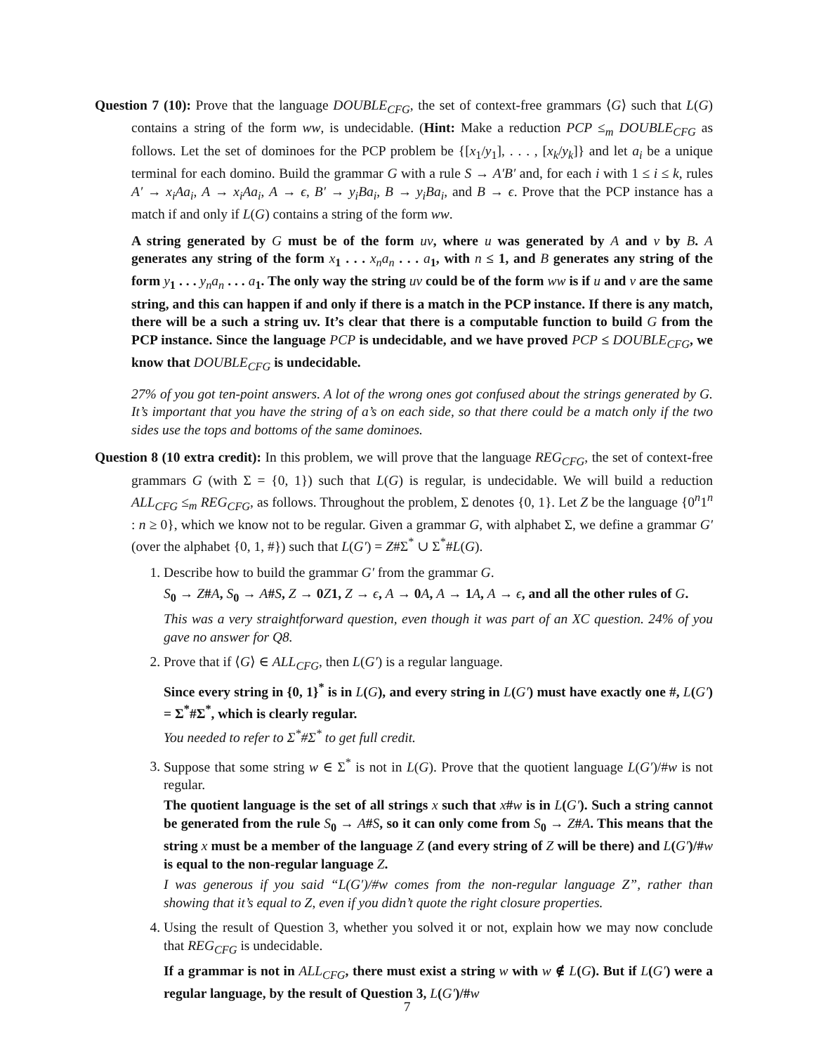Question 7 (10): Prove that the language DOUBLE<sub>CFG</sub>, the set of context-free grammars ⟨G⟩ such that L(G) contains a string of the form ww, is undecidable. (Hint: Make a reduction PCP ≤<sub>m</sub> DOUBLE<sub>CFG</sub> as follows. Let the set of dominoes for the PCP problem be {[x<sub>1</sub>/y<sub>1</sub>], . . . , [x<sub>k</sub>/y<sub>k</sub>]} and let a<sub>i</sub> be a unique terminal for each domino. Build the grammar G with a rule S → A′B′ and, for each i with 1 ≤ i ≤ k, rules A′ → x<sub>i</sub>Aa<sub>i</sub>, A → x<sub>i</sub>Aa<sub>i</sub>, A → ϵ, B′ → y<sub>i</sub>Ba<sub>i</sub>, B → y<sub>i</sub>Ba<sub>i</sub>, and B → ϵ. Prove that the PCP instance has a match if and only if L(G) contains a string of the form ww.
A string generated by G must be of the form uv, where u was generated by A and v by B. A generates any string of the form x<sub>1</sub> . . . x<sub>n</sub>a<sub>n</sub> . . . a<sub>1</sub>, with n ≤ 1, and B generates any string of the form y<sub>1</sub> . . . y<sub>n</sub>a<sub>n</sub> . . . a<sub>1</sub>. The only way the string uv could be of the form ww is if u and v are the same string, and this can happen if and only if there is a match in the PCP instance. If there is any match, there will be a such a string uv. It’s clear that there is a computable function to build G from the PCP instance. Since the language PCP is undecidable, and we have proved PCP ≤ DOUBLE<sub>CFG</sub>, we know that DOUBLE<sub>CFG</sub> is undecidable.
27% of you got ten-point answers. A lot of the wrong ones got confused about the strings generated by G. It’s important that you have the string of a’s on each side, so that there could be a match only if the two sides use the tops and bottoms of the same dominoes.
Question 8 (10 extra credit): In this problem, we will prove that the language REG<sub>CFG</sub>, the set of context-free grammars G (with Σ = {0, 1}) such that L(G) is regular, is undecidable. We will build a reduction ALL<sub>CFG</sub> ≤<sub>m</sub> REG<sub>CFG</sub>, as follows. Throughout the problem, Σ denotes {0, 1}. Let Z be the language {0<sup>n</sup>1<sup>n</sup> : n ≥ 0}, which we know not to be regular. Given a grammar G, with alphabet Σ, we define a grammar G′ (over the alphabet {0, 1, #}) such that L(G′) = Z#Σ<sup>*</sup> ∪ Σ<sup>*</sup>#L(G).
1. Describe how to build the grammar G′ from the grammar G.
S<sub>0</sub> → Z#A, S<sub>0</sub> → A#S, Z → 0Z1, Z → ϵ, A → 0A, A → 1A, A → ϵ, and all the other rules of G.
This was a very straightforward question, even though it was part of an XC question. 24% of you gave no answer for Q8.
2. Prove that if ⟨G⟩ ∈ ALL<sub>CFG</sub>, then L(G′) is a regular language.
Since every string in {0, 1}<sup>*</sup> is in L(G), and every string in L(G′) must have exactly one #, L(G′) = Σ<sup>*</sup>#Σ<sup>*</sup>, which is clearly regular.
You needed to refer to Σ<sup>*</sup>#Σ<sup>*</sup> to get full credit.
3. Suppose that some string w ∈ Σ<sup>*</sup> is not in L(G). Prove that the quotient language L(G′)/#w is not regular.
The quotient language is the set of all strings x such that x#w is in L(G′). Such a string cannot be generated from the rule S<sub>0</sub> → A#S, so it can only come from S<sub>0</sub> → Z#A. This means that the string x must be a member of the language Z (and every string of Z will be there) and L(G′)/#w is equal to the non-regular language Z.
I was generous if you said “L(G′)/#w comes from the non-regular language Z”, rather than showing that it’s equal to Z, even if you didn’t quote the right closure properties.
4. Using the result of Question 3, whether you solved it or not, explain how we may now conclude that REG<sub>CFG</sub> is undecidable.
If a grammar is not in ALL<sub>CFG</sub>, there must exist a string w with w ∉ L(G). But if L(G′) were a regular language, by the result of Question 3, L(G′)/#w
7